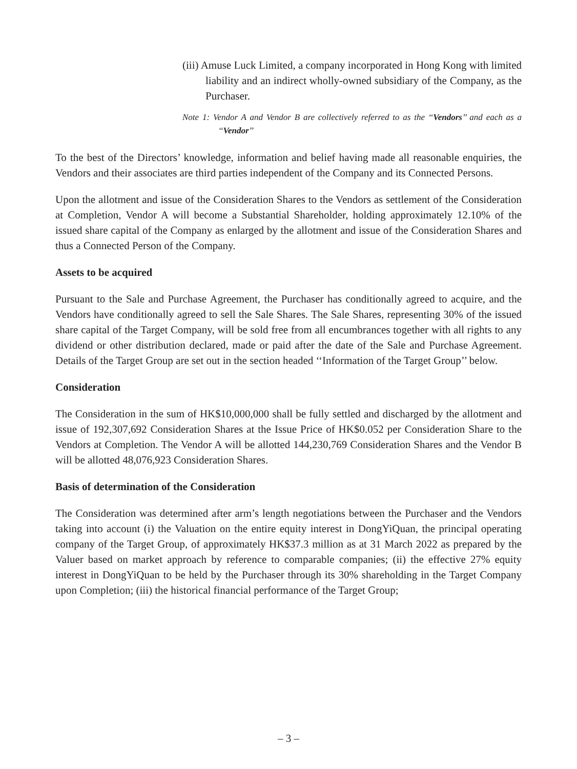(iii) Amuse Luck Limited, a company incorporated in Hong Kong with limited liability and an indirect wholly-owned subsidiary of the Company, as the Purchaser.
Note 1: Vendor A and Vendor B are collectively referred to as the ‘‘Vendors’’ and each as a ‘‘Vendor’’
To the best of the Directors’ knowledge, information and belief having made all reasonable enquiries, the Vendors and their associates are third parties independent of the Company and its Connected Persons.
Upon the allotment and issue of the Consideration Shares to the Vendors as settlement of the Consideration at Completion, Vendor A will become a Substantial Shareholder, holding approximately 12.10% of the issued share capital of the Company as enlarged by the allotment and issue of the Consideration Shares and thus a Connected Person of the Company.
Assets to be acquired
Pursuant to the Sale and Purchase Agreement, the Purchaser has conditionally agreed to acquire, and the Vendors have conditionally agreed to sell the Sale Shares. The Sale Shares, representing 30% of the issued share capital of the Target Company, will be sold free from all encumbrances together with all rights to any dividend or other distribution declared, made or paid after the date of the Sale and Purchase Agreement. Details of the Target Group are set out in the section headed ‘‘Information of the Target Group’’ below.
Consideration
The Consideration in the sum of HK$10,000,000 shall be fully settled and discharged by the allotment and issue of 192,307,692 Consideration Shares at the Issue Price of HK$0.052 per Consideration Share to the Vendors at Completion. The Vendor A will be allotted 144,230,769 Consideration Shares and the Vendor B will be allotted 48,076,923 Consideration Shares.
Basis of determination of the Consideration
The Consideration was determined after arm’s length negotiations between the Purchaser and the Vendors taking into account (i) the Valuation on the entire equity interest in DongYiQuan, the principal operating company of the Target Group, of approximately HK$37.3 million as at 31 March 2022 as prepared by the Valuer based on market approach by reference to comparable companies; (ii) the effective 27% equity interest in DongYiQuan to be held by the Purchaser through its 30% shareholding in the Target Company upon Completion; (iii) the historical financial performance of the Target Group;
– 3 –